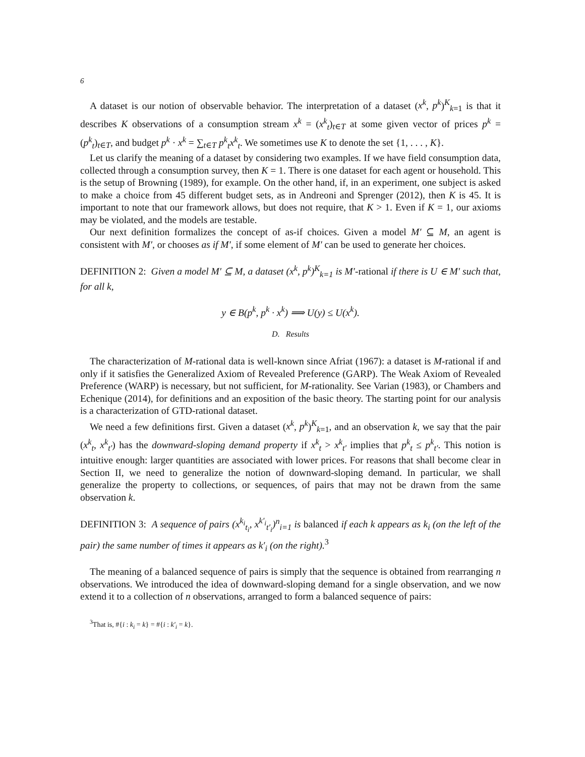6
A dataset is our notion of observable behavior. The interpretation of a dataset (x<sup>k</sup>, p<sup>k</sup>)<sup>K</sup><sub>k=1</sub> is that it describes K observations of a consumption stream x<sup>k</sup> = (x<sup>k</sup><sub>t</sub>)<sub>t∈T</sub> at some given vector of prices p<sup>k</sup> = (p<sup>k</sup><sub>t</sub>)<sub>t∈T</sub>, and budget p<sup>k</sup> · x<sup>k</sup> = ∑<sub>t∈T</sub> p<sup>k</sup><sub>t</sub>x<sup>k</sup><sub>t</sub>. We sometimes use K to denote the set {1, . . . , K}.
Let us clarify the meaning of a dataset by considering two examples. If we have field consumption data, collected through a consumption survey, then K = 1. There is one dataset for each agent or household. This is the setup of Browning (1989), for example. On the other hand, if, in an experiment, one subject is asked to make a choice from 45 different budget sets, as in Andreoni and Sprenger (2012), then K is 45. It is important to note that our framework allows, but does not require, that K > 1. Even if K = 1, our axioms may be violated, and the models are testable.
Our next definition formalizes the concept of as-if choices. Given a model M′ ⊆ M, an agent is consistent with M′, or chooses as if M′, if some element of M′ can be used to generate her choices.
DEFINITION 2: Given a model M′ ⊆ M, a dataset (x<sup>k</sup>, p<sup>k</sup>)<sup>K</sup><sub>k=1</sub> is M′-rational if there is U ∈ M′ such that, for all k,
y ∈ B(p<sup>k</sup>, p<sup>k</sup> · x<sup>k</sup>) ⟹ U(y) ≤ U(x<sup>k</sup>).
D. Results
The characterization of M-rational data is well-known since Afriat (1967): a dataset is M-rational if and only if it satisfies the Generalized Axiom of Revealed Preference (GARP). The Weak Axiom of Revealed Preference (WARP) is necessary, but not sufficient, for M-rationality. See Varian (1983), or Chambers and Echenique (2014), for definitions and an exposition of the basic theory. The starting point for our analysis is a characterization of GTD-rational dataset.
We need a few definitions first. Given a dataset (x<sup>k</sup>, p<sup>k</sup>)<sup>K</sup><sub>k=1</sub>, and an observation k, we say that the pair (x<sup>k</sup><sub>t</sub>, x<sup>k</sup><sub>t′</sub>) has the downward-sloping demand property if x<sup>k</sup><sub>t</sub> > x<sup>k</sup><sub>t′</sub> implies that p<sup>k</sup><sub>t</sub> ≤ p<sup>k</sup><sub>t′</sub>. This notion is intuitive enough: larger quantities are associated with lower prices. For reasons that shall become clear in Section II, we need to generalize the notion of downward-sloping demand. In particular, we shall generalize the property to collections, or sequences, of pairs that may not be drawn from the same observation k.
DEFINITION 3: A sequence of pairs (x<sup>k<sub>i</sub></sup><sub>t<sub>i</sub></sub>, x<sup>k′<sub>i</sub></sup><sub>t′<sub>i</sub></sub>)<sup>n</sup><sub>i=1</sub> is balanced if each k appears as k<sub>i</sub> (on the left of the pair) the same number of times it appears as k′<sub>i</sub> (on the right).<sup>3</sup>
The meaning of a balanced sequence of pairs is simply that the sequence is obtained from rearranging n observations. We introduced the idea of downward-sloping demand for a single observation, and we now extend it to a collection of n observations, arranged to form a balanced sequence of pairs:
<sup>3</sup> That is, #{i : k<sub>i</sub> = k} = #{i : k′<sub>i</sub> = k}.